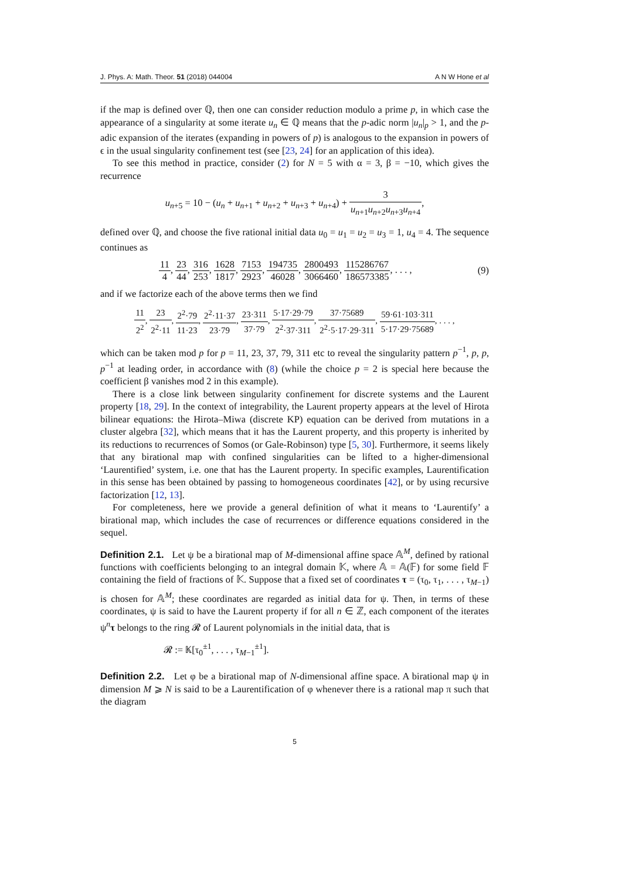J. Phys. A: Math. Theor. 51 (2018) 044004 A N W Hone et al
if the map is defined over ℚ, then one can consider reduction modulo a prime p, in which case the appearance of a singularity at some iterate u<sub>n</sub> ∈ ℚ means that the p-adic norm |u<sub>n</sub>|<sub>p</sub> > 1, and the p-adic expansion of the iterates (expanding in powers of p) is analogous to the expansion in powers of ϵ in the usual singularity confinement test (see [23, 24] for an application of this idea).
To see this method in practice, consider (2) for N = 5 with α = 3, β = −10, which gives the recurrence
u<sub>n+5</sub> = 10 − (u<sub>n</sub> + u<sub>n+1</sub> + u<sub>n+2</sub> + u<sub>n+3</sub> + u<sub>n+4</sub>) + 3 u<sub>n+1</sub>u<sub>n+2</sub>u<sub>n+3</sub>u<sub>n+4</sub>,
defined over ℚ, and choose the five rational initial data u<sub>0</sub> = u<sub>1</sub> = u<sub>2</sub> = u<sub>3</sub> = 1, u<sub>4</sub> = 4. The sequence continues as
11 4, 23 44, 316 253, 1628 1817, 7153 2923, 194735 46028, 2800493 3066460, 115286767 186573385, . . . , (9)
and if we factorize each of the above terms then we find
11 2<sup>2</sup>, 23 2<sup>2</sup>·11, 2<sup>2</sup>·79 11·23, 2<sup>2</sup>·11·37 23·79, 23·311 37·79, 5·17·29·79 2<sup>2</sup>·37·311, 37·75689 2<sup>2</sup>·5·17·29·311, 59·61·103·311 5·17·29·75689, . . . ,
which can be taken mod p for p = 11, 23, 37, 79, 311 etc to reveal the singularity pattern p<sup>−1</sup>, p, p, p<sup>−1</sup> at leading order, in accordance with (8) (while the choice p = 2 is special here because the coefficient β vanishes mod 2 in this example).
There is a close link between singularity confinement for discrete systems and the Laurent property [18, 29]. In the context of integrability, the Laurent property appears at the level of Hirota bilinear equations: the Hirota–Miwa (discrete KP) equation can be derived from mutations in a cluster algebra [32], which means that it has the Laurent property, and this property is inherited by its reductions to recurrences of Somos (or Gale-Robinson) type [5, 30]. Furthermore, it seems likely that any birational map with confined singularities can be lifted to a higher-dimensional ‘Laurentified’ system, i.e. one that has the Laurent property. In specific examples, Laurentification in this sense has been obtained by passing to homogeneous coordinates [42], or by using recursive factorization [12, 13].
For completeness, here we provide a general definition of what it means to ‘Laurentify’ a birational map, which includes the case of recurrences or difference equations considered in the sequel.
Definition 2.1. Let ψ be a birational map of M-dimensional affine space 𝔸<sup>M</sup>, defined by rational functions with coefficients belonging to an integral domain 𝕂, where 𝔸 = 𝔸(𝔽) for some field 𝔽 containing the field of fractions of 𝕂. Suppose that a fixed set of coordinates τ = (τ<sub>0</sub>, τ<sub>1</sub>, . . . , τ<sub>M−1</sub>) is chosen for 𝔸<sup>M</sup>; these coordinates are regarded as initial data for ψ. Then, in terms of these coordinates, ψ is said to have the Laurent property if for all n ∈ ℤ, each component of the iterates ψ<sup>n</sup>τ belongs to the ring 𝓡 of Laurent polynomials in the initial data, that is
𝓡 := 𝕂[τ<sub>0</sub><sup>±1</sup>, . . . , τ<sub>M−1</sub><sup>±1</sup>].
Definition 2.2. Let φ be a birational map of N-dimensional affine space. A birational map ψ in dimension M ⩾ N is said to be a Laurentification of φ whenever there is a rational map π such that the diagram
5